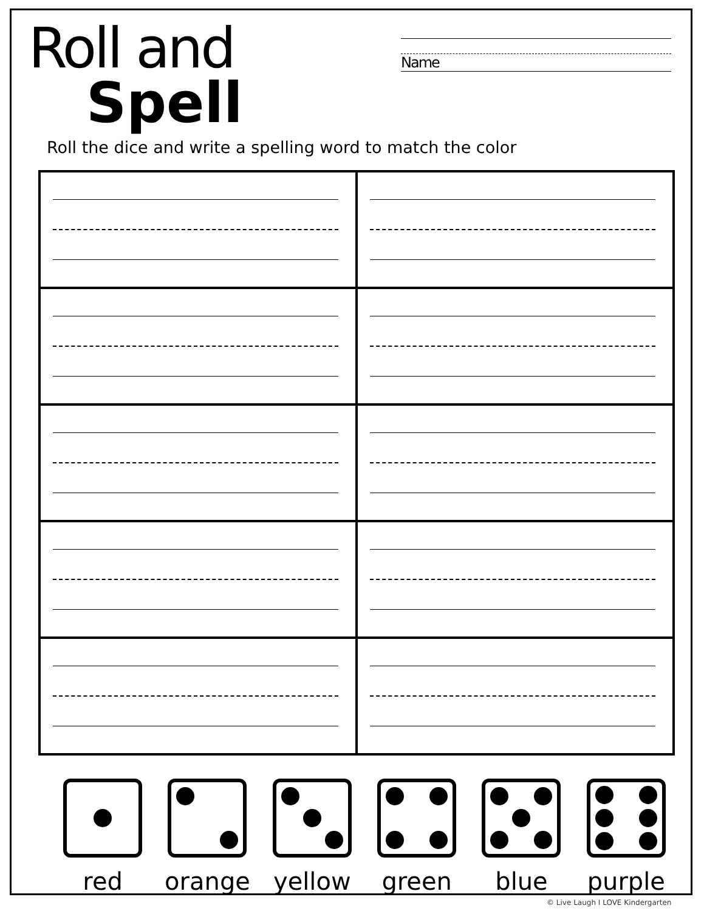Roll and
Spell
Name
Roll the dice and write a spelling word to match the color
red orange yellow green blue purple
© Live Laugh I LOVE Kindergarten